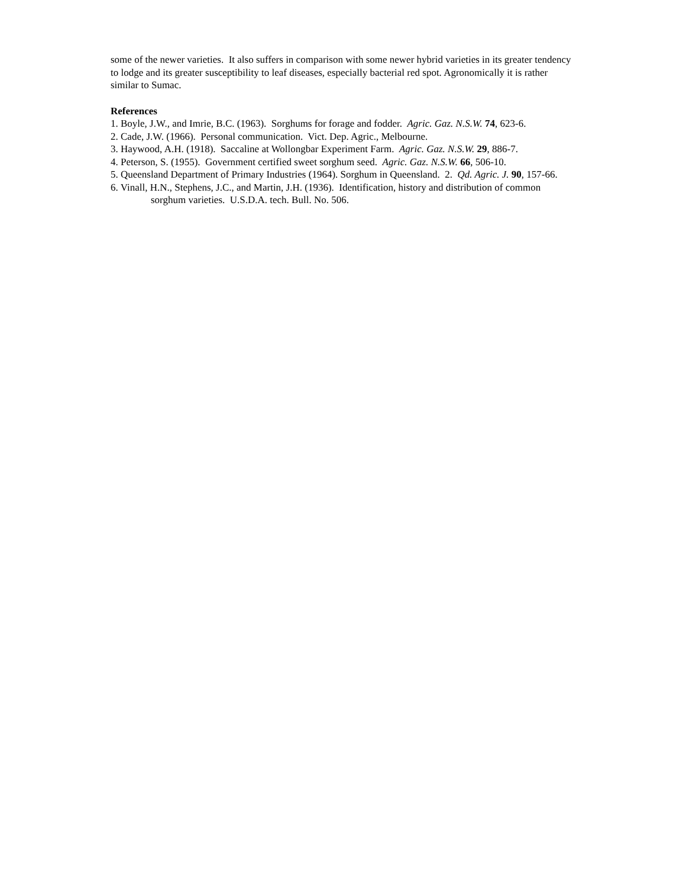some of the newer varieties. It also suffers in comparison with some newer hybrid varieties in its greater tendency to lodge and its greater susceptibility to leaf diseases, especially bacterial red spot. Agronomically it is rather similar to Sumac.
References
1. Boyle, J.W., and Imrie, B.C. (1963). Sorghums for forage and fodder. Agric. Gaz. N.S.W. 74, 623-6.
2. Cade, J.W. (1966). Personal communication. Vict. Dep. Agric., Melbourne.
3. Haywood, A.H. (1918). Saccaline at Wollongbar Experiment Farm. Agric. Gaz. N.S.W. 29, 886-7.
4. Peterson, S. (1955). Government certified sweet sorghum seed. Agric. Gaz. N.S.W. 66, 506-10.
5. Queensland Department of Primary Industries (1964). Sorghum in Queensland. 2. Qd. Agric. J. 90, 157-66.
6. Vinall, H.N., Stephens, J.C., and Martin, J.H. (1936). Identification, history and distribution of common sorghum varieties. U.S.D.A. tech. Bull. No. 506.